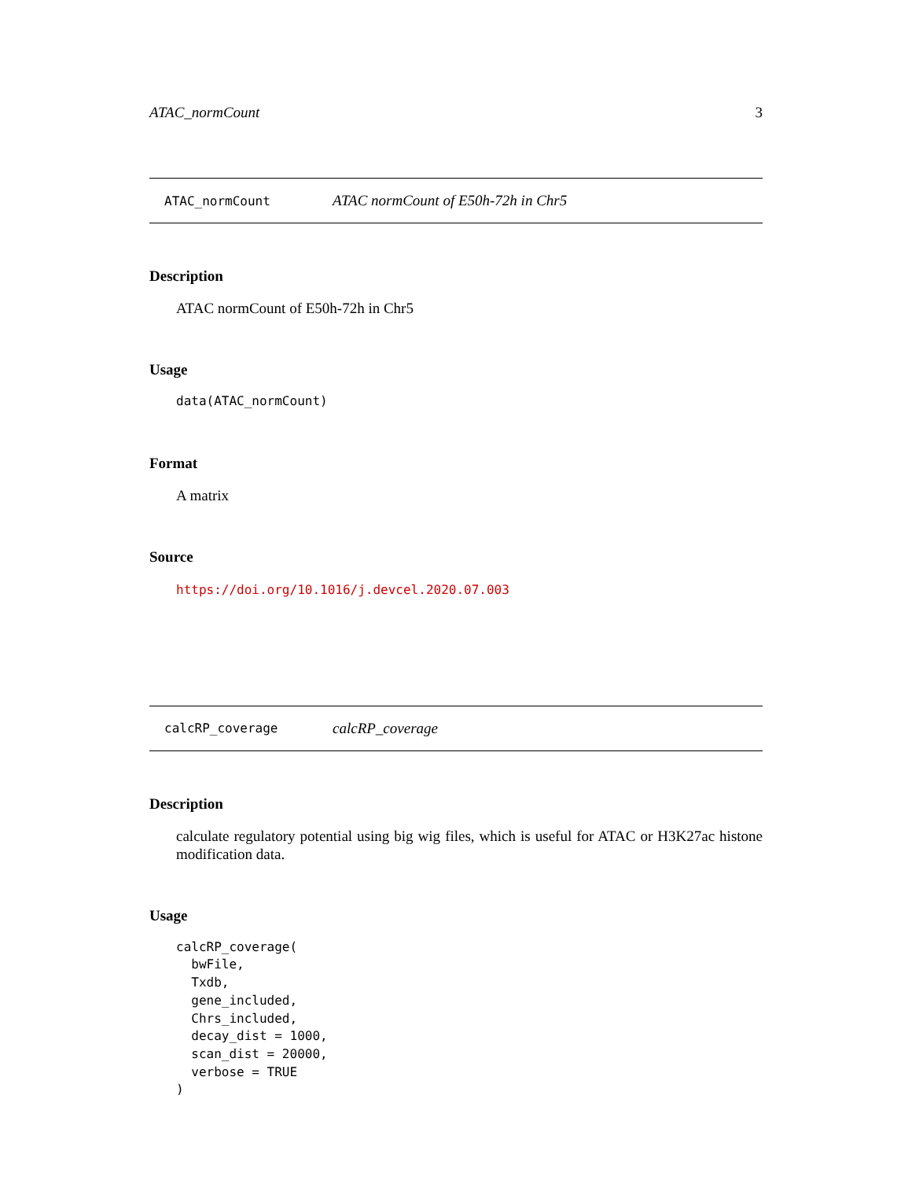ATAC_normCount 3
ATAC_normCount ATAC normCount of E50h-72h in Chr5
Description
ATAC normCount of E50h-72h in Chr5
Usage
data(ATAC_normCount)
Format
A matrix
Source
https://doi.org/10.1016/j.devcel.2020.07.003
calcRP_coverage calcRP_coverage
Description
calculate regulatory potential using big wig files, which is useful for ATAC or H3K27ac histone modification data.
Usage
calcRP_coverage(
  bwFile,
  Txdb,
  gene_included,
  Chrs_included,
  decay_dist = 1000,
  scan_dist = 20000,
  verbose = TRUE
)